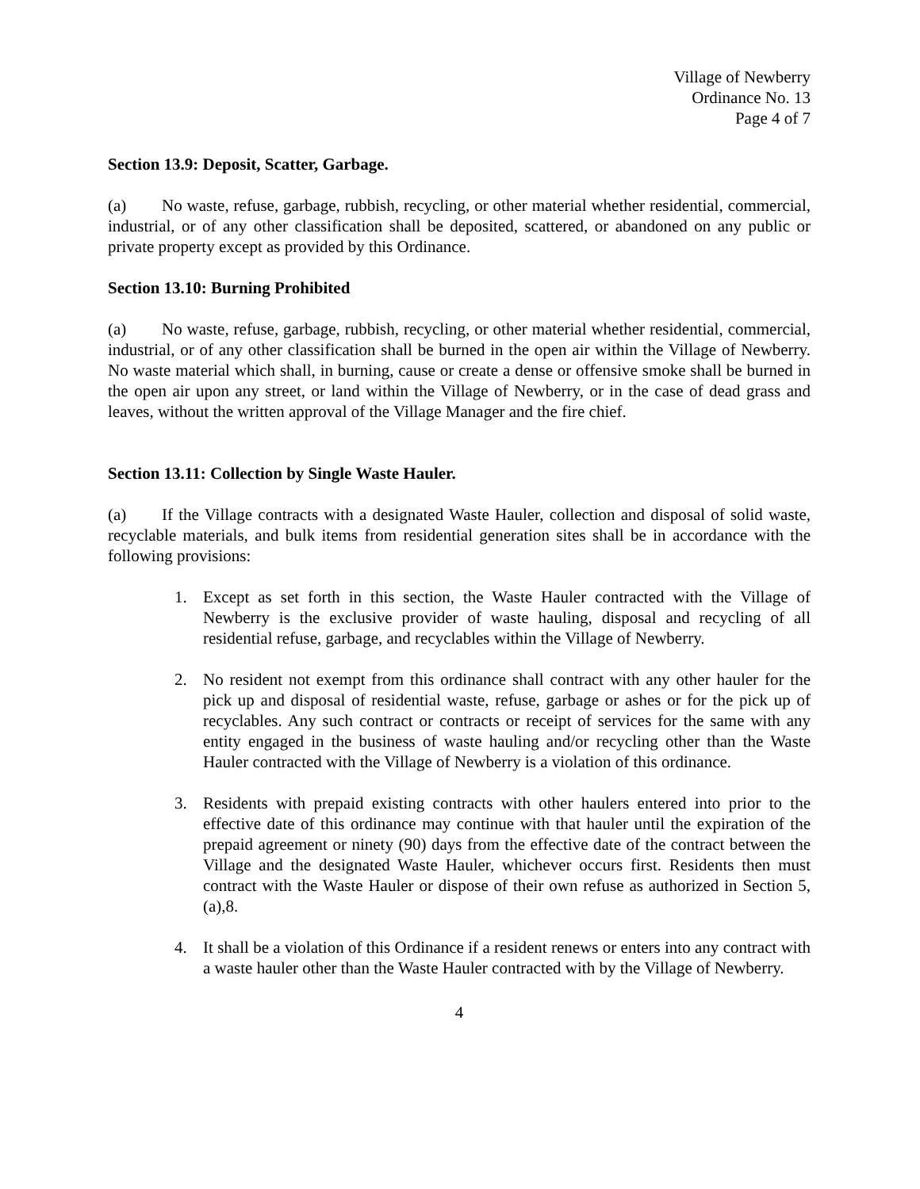Village of Newberry
Ordinance No. 13
Page 4 of 7
Section 13.9: Deposit, Scatter, Garbage.
(a) No waste, refuse, garbage, rubbish, recycling, or other material whether residential, commercial, industrial, or of any other classification shall be deposited, scattered, or abandoned on any public or private property except as provided by this Ordinance.
Section 13.10: Burning Prohibited
(a) No waste, refuse, garbage, rubbish, recycling, or other material whether residential, commercial, industrial, or of any other classification shall be burned in the open air within the Village of Newberry. No waste material which shall, in burning, cause or create a dense or offensive smoke shall be burned in the open air upon any street, or land within the Village of Newberry, or in the case of dead grass and leaves, without the written approval of the Village Manager and the fire chief.
Section 13.11: Collection by Single Waste Hauler.
(a) If the Village contracts with a designated Waste Hauler, collection and disposal of solid waste, recyclable materials, and bulk items from residential generation sites shall be in accordance with the following provisions:
1. Except as set forth in this section, the Waste Hauler contracted with the Village of Newberry is the exclusive provider of waste hauling, disposal and recycling of all residential refuse, garbage, and recyclables within the Village of Newberry.
2. No resident not exempt from this ordinance shall contract with any other hauler for the pick up and disposal of residential waste, refuse, garbage or ashes or for the pick up of recyclables. Any such contract or contracts or receipt of services for the same with any entity engaged in the business of waste hauling and/or recycling other than the Waste Hauler contracted with the Village of Newberry is a violation of this ordinance.
3. Residents with prepaid existing contracts with other haulers entered into prior to the effective date of this ordinance may continue with that hauler until the expiration of the prepaid agreement or ninety (90) days from the effective date of the contract between the Village and the designated Waste Hauler, whichever occurs first. Residents then must contract with the Waste Hauler or dispose of their own refuse as authorized in Section 5,(a),8.
4. It shall be a violation of this Ordinance if a resident renews or enters into any contract with a waste hauler other than the Waste Hauler contracted with by the Village of Newberry.
4